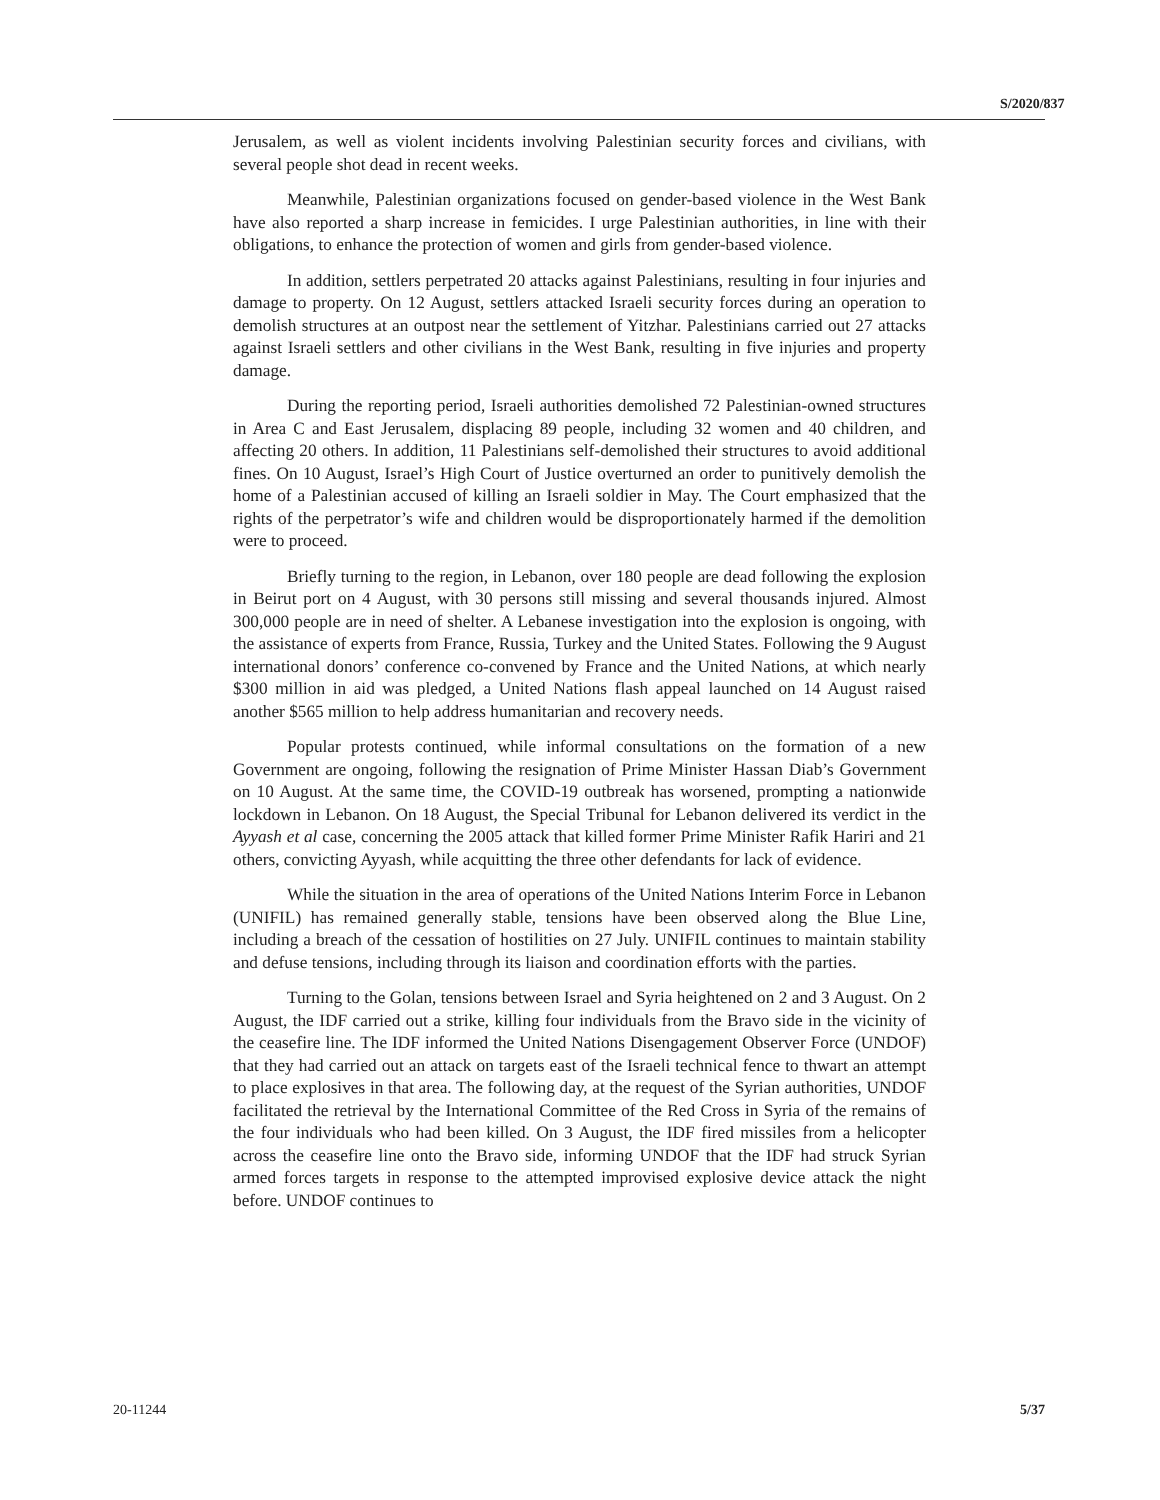S/2020/837
Jerusalem, as well as violent incidents involving Palestinian security forces and civilians, with several people shot dead in recent weeks.
Meanwhile, Palestinian organizations focused on gender-based violence in the West Bank have also reported a sharp increase in femicides. I urge Palestinian authorities, in line with their obligations, to enhance the protection of women and girls from gender-based violence.
In addition, settlers perpetrated 20 attacks against Palestinians, resulting in four injuries and damage to property. On 12 August, settlers attacked Israeli security forces during an operation to demolish structures at an outpost near the settlement of Yitzhar. Palestinians carried out 27 attacks against Israeli settlers and other civilians in the West Bank, resulting in five injuries and property damage.
During the reporting period, Israeli authorities demolished 72 Palestinian-owned structures in Area C and East Jerusalem, displacing 89 people, including 32 women and 40 children, and affecting 20 others. In addition, 11 Palestinians self-demolished their structures to avoid additional fines. On 10 August, Israel’s High Court of Justice overturned an order to punitively demolish the home of a Palestinian accused of killing an Israeli soldier in May. The Court emphasized that the rights of the perpetrator’s wife and children would be disproportionately harmed if the demolition were to proceed.
Briefly turning to the region, in Lebanon, over 180 people are dead following the explosion in Beirut port on 4 August, with 30 persons still missing and several thousands injured. Almost 300,000 people are in need of shelter. A Lebanese investigation into the explosion is ongoing, with the assistance of experts from France, Russia, Turkey and the United States. Following the 9 August international donors’ conference co-convened by France and the United Nations, at which nearly $300 million in aid was pledged, a United Nations flash appeal launched on 14 August raised another $565 million to help address humanitarian and recovery needs.
Popular protests continued, while informal consultations on the formation of a new Government are ongoing, following the resignation of Prime Minister Hassan Diab’s Government on 10 August. At the same time, the COVID-19 outbreak has worsened, prompting a nationwide lockdown in Lebanon. On 18 August, the Special Tribunal for Lebanon delivered its verdict in the Ayyash et al case, concerning the 2005 attack that killed former Prime Minister Rafik Hariri and 21 others, convicting Ayyash, while acquitting the three other defendants for lack of evidence.
While the situation in the area of operations of the United Nations Interim Force in Lebanon (UNIFIL) has remained generally stable, tensions have been observed along the Blue Line, including a breach of the cessation of hostilities on 27 July. UNIFIL continues to maintain stability and defuse tensions, including through its liaison and coordination efforts with the parties.
Turning to the Golan, tensions between Israel and Syria heightened on 2 and 3 August. On 2 August, the IDF carried out a strike, killing four individuals from the Bravo side in the vicinity of the ceasefire line. The IDF informed the United Nations Disengagement Observer Force (UNDOF) that they had carried out an attack on targets east of the Israeli technical fence to thwart an attempt to place explosives in that area. The following day, at the request of the Syrian authorities, UNDOF facilitated the retrieval by the International Committee of the Red Cross in Syria of the remains of the four individuals who had been killed. On 3 August, the IDF fired missiles from a helicopter across the ceasefire line onto the Bravo side, informing UNDOF that the IDF had struck Syrian armed forces targets in response to the attempted improvised explosive device attack the night before. UNDOF continues to
20-11244 5/37